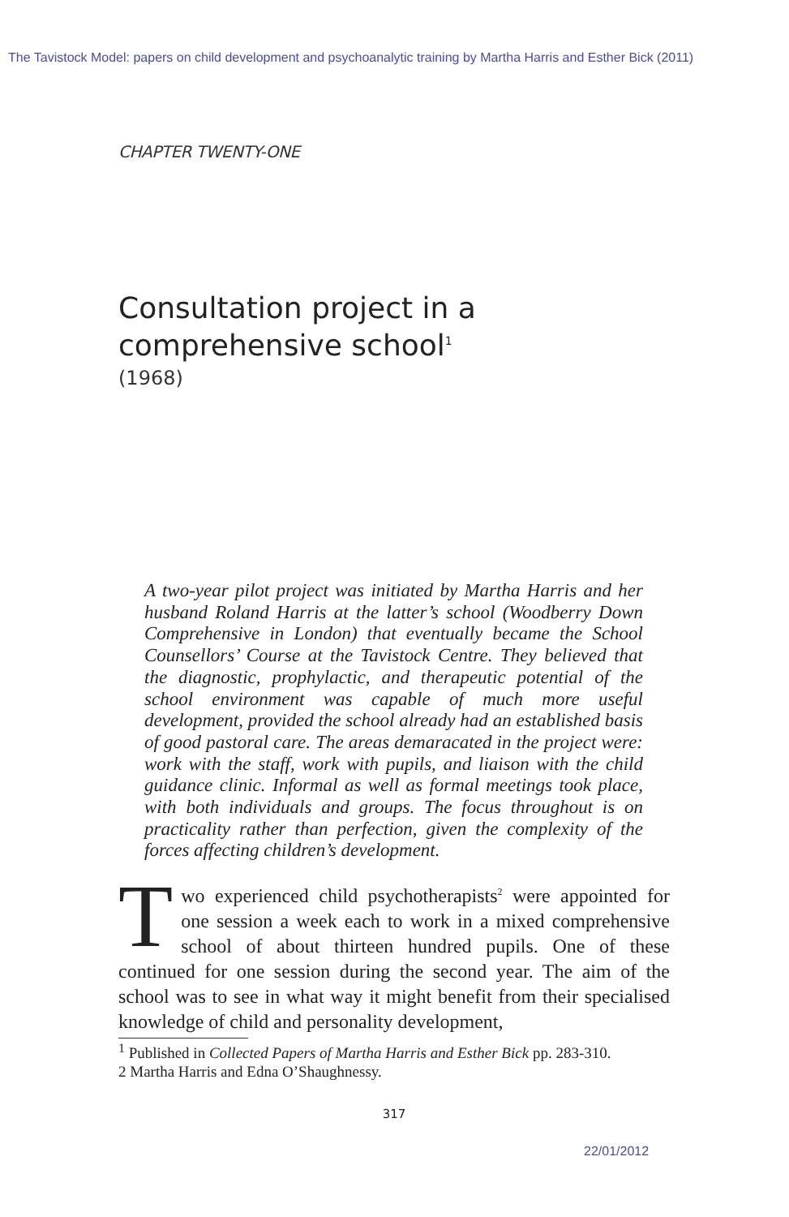The Tavistock Model: papers on child development and psychoanalytic training by Martha Harris and Esther Bick (2011)
CHAPTER TWENTY-ONE
Consultation project in a
comprehensive school<sup>1</sup>
(1968)
A two-year pilot project was initiated by Martha Harris and her husband Roland Harris at the latter’s school (Woodberry Down Comprehensive in London) that eventually became the School Counsellors’ Course at the Tavistock Centre. They believed that the diagnostic, prophylactic, and therapeutic potential of the school environment was capable of much more useful development, provided the school already had an established basis of good pastoral care. The areas demaracated in the project were: work with the staff, work with pupils, and liaison with the child guidance clinic. Informal as well as formal meetings took place, with both individuals and groups. The focus throughout is on practicality rather than perfection, given the complexity of the forces affecting children’s development.
Two experienced child psychotherapists<sup>2</sup> were appointed for one session a week each to work in a mixed comprehensive school of about thirteen hundred pupils. One of these continued for one session during the second year. The aim of the school was to see in what way it might benefit from their specialised knowledge of child and personality development,
<sup>1</sup> Published in Collected Papers of Martha Harris and Esther Bick pp. 283-310.
2 Martha Harris and Edna O’Shaughnessy.
317
22/01/2012